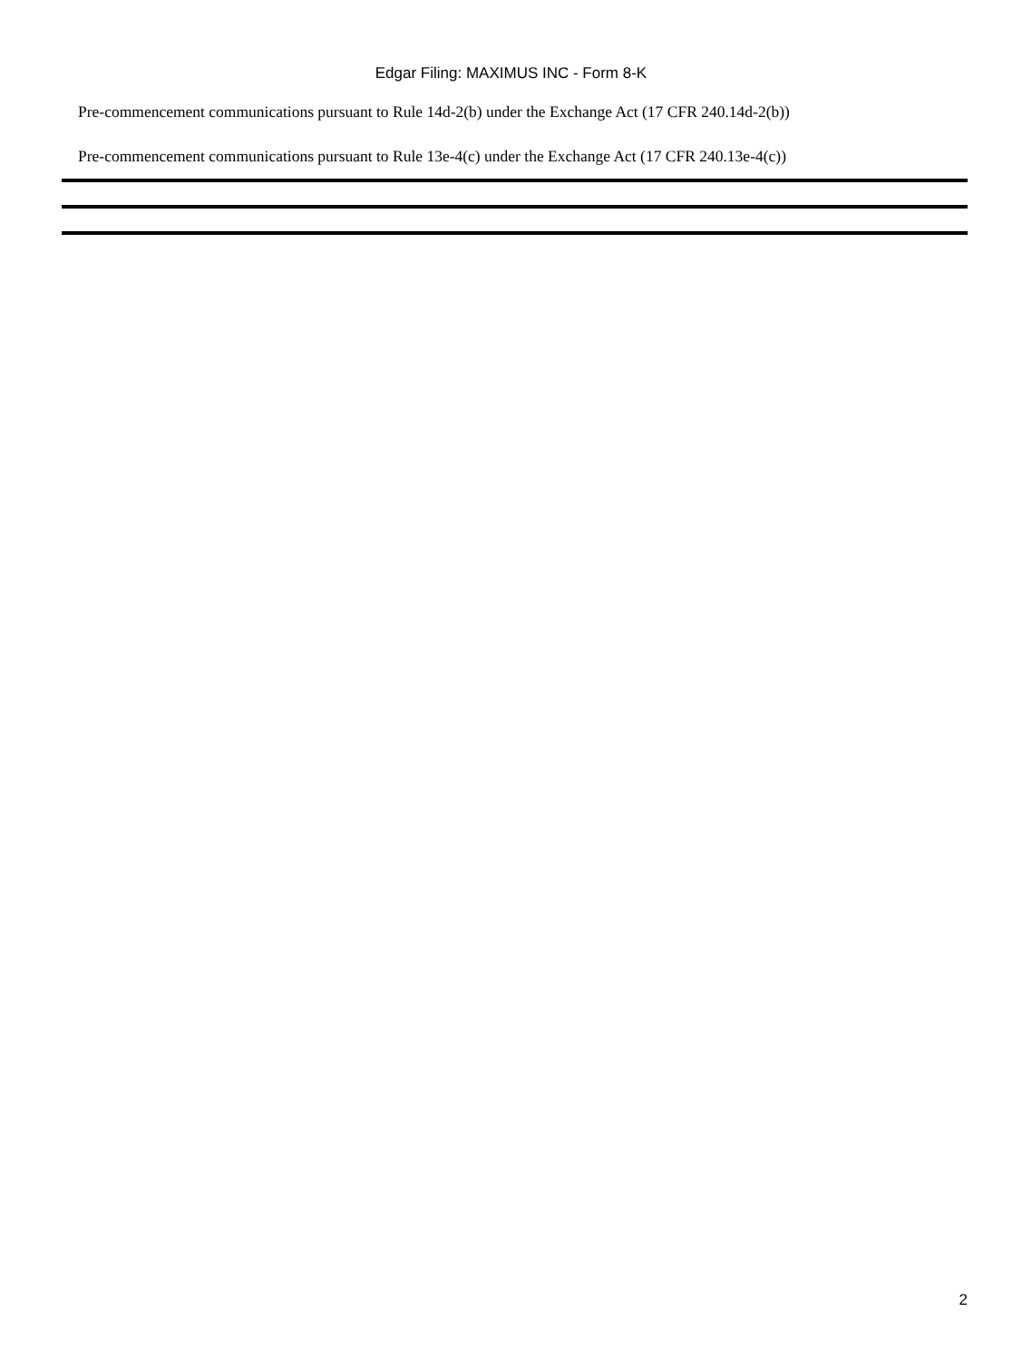Edgar Filing: MAXIMUS INC - Form 8-K
Pre-commencement communications pursuant to Rule 14d-2(b) under the Exchange Act (17 CFR 240.14d-2(b))
Pre-commencement communications pursuant to Rule 13e-4(c) under the Exchange Act (17 CFR 240.13e-4(c))
2